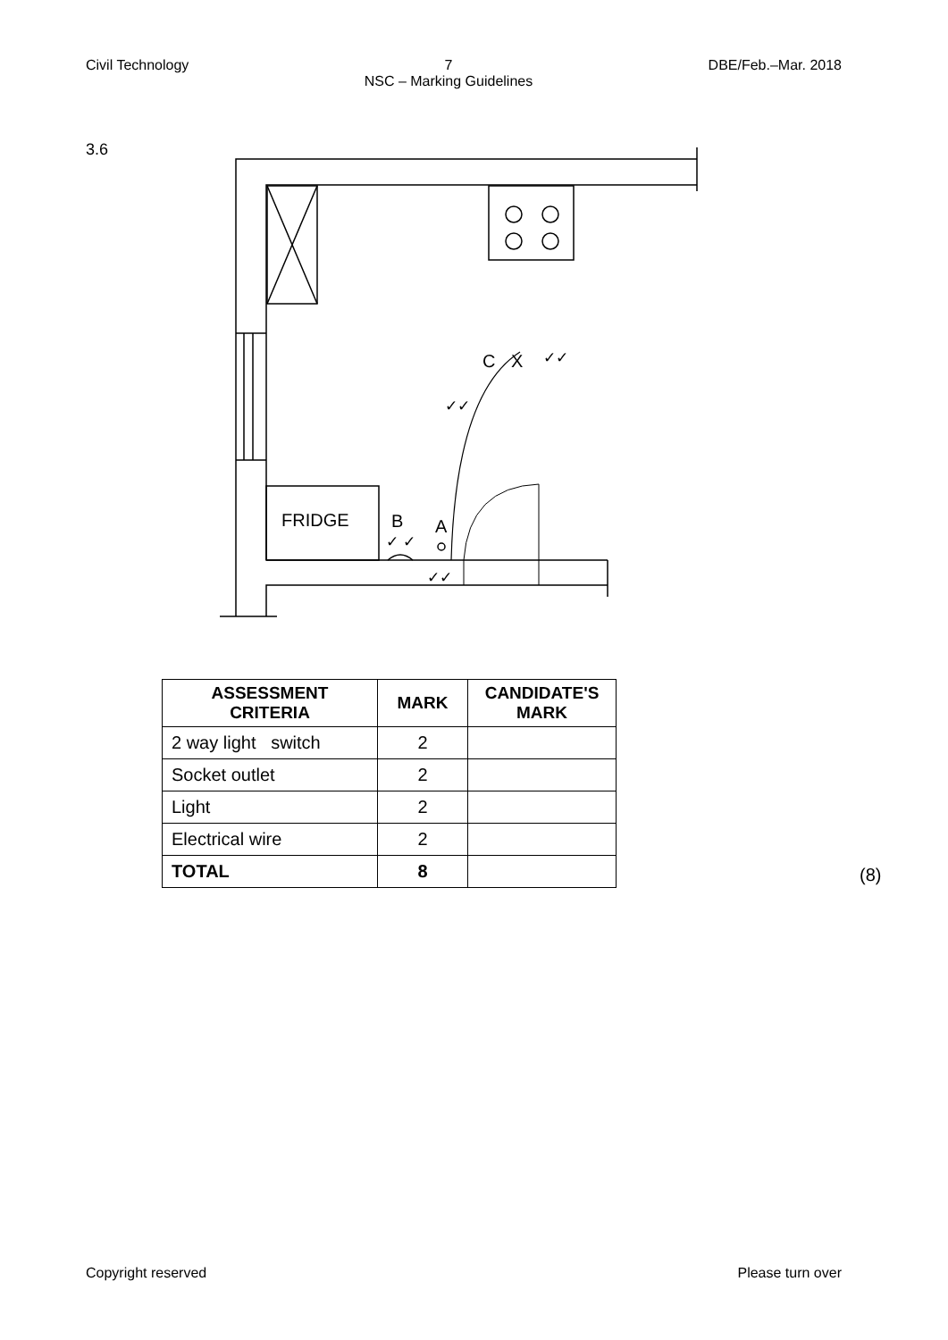Civil Technology 7
NSC – Marking Guidelines DBE/Feb.–Mar. 2018
3.6
FRIDGE
B
A
C
X
✓✓
✓✓
✓ ✓
✓✓
| ASSESSMENT CRITERIA | MARK | CANDIDATE'S MARK |
| --- | --- | --- |
| 2 way light switch | 2 | |
| Socket outlet | 2 | |
| Light | 2 | |
| Electrical wire | 2 | |
| TOTAL | 8 | |
(8)
Copyright reserved Please turn over